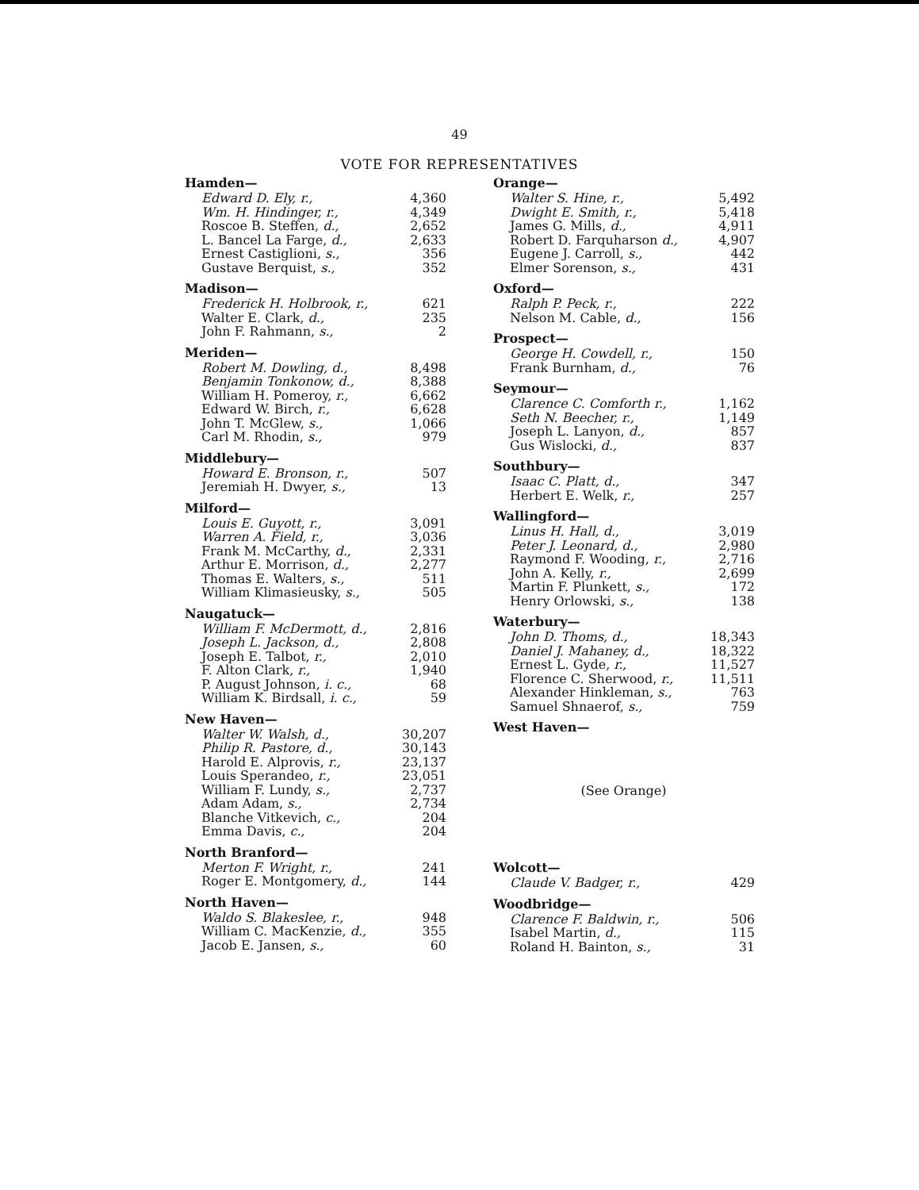49
VOTE FOR REPRESENTATIVES
| Hamden— | |
| --- | --- |
| Edward D. Ely, r., | 4,360 |
| Wm. H. Hindinger, r., | 4,349 |
| Roscoe B. Steffen, d., | 2,652 |
| L. Bancel La Farge, d., | 2,633 |
| Ernest Castiglioni, s., | 356 |
| Gustave Berquist, s., | 352 |
| Madison— | |
| --- | --- |
| Frederick H. Holbrook, r., | 621 |
| Walter E. Clark, d., | 235 |
| John F. Rahmann, s., | 2 |
| Meriden— | |
| --- | --- |
| Robert M. Dowling, d., | 8,498 |
| Benjamin Tonkonow, d., | 8,388 |
| William H. Pomeroy, r., | 6,662 |
| Edward W. Birch, r., | 6,628 |
| John T. McGlew, s., | 1,066 |
| Carl M. Rhodin, s., | 979 |
| Middlebury— | |
| --- | --- |
| Howard E. Bronson, r., | 507 |
| Jeremiah H. Dwyer, s., | 13 |
| Milford— | |
| --- | --- |
| Louis E. Guyott, r., | 3,091 |
| Warren A. Field, r., | 3,036 |
| Frank M. McCarthy, d., | 2,331 |
| Arthur E. Morrison, d., | 2,277 |
| Thomas E. Walters, s., | 511 |
| William Klimasieusky, s., | 505 |
| Naugatuck— | |
| --- | --- |
| William F. McDermott, d., | 2,816 |
| Joseph L. Jackson, d., | 2,808 |
| Joseph E. Talbot, r., | 2,010 |
| F. Alton Clark, r., | 1,940 |
| P. August Johnson, i. c., | 68 |
| William K. Birdsall, i. c., | 59 |
| New Haven— | |
| --- | --- |
| Walter W. Walsh, d., | 30,207 |
| Philip R. Pastore, d., | 30,143 |
| Harold E. Alprovis, r., | 23,137 |
| Louis Sperandeo, r., | 23,051 |
| William F. Lundy, s., | 2,737 |
| Adam Adam, s., | 2,734 |
| Blanche Vitkevich, c., | 204 |
| Emma Davis, c., | 204 |
| North Branford— | |
| --- | --- |
| Merton F. Wright, r., | 241 |
| Roger E. Montgomery, d., | 144 |
| North Haven— | |
| --- | --- |
| Waldo S. Blakeslee, r., | 948 |
| William C. MacKenzie, d., | 355 |
| Jacob E. Jansen, s., | 60 |
| Orange— | |
| --- | --- |
| Walter S. Hine, r., | 5,492 |
| Dwight E. Smith, r., | 5,418 |
| James G. Mills, d., | 4,911 |
| Robert D. Farquharson d., | 4,907 |
| Eugene J. Carroll, s., | 442 |
| Elmer Sorenson, s., | 431 |
| Oxford— | |
| --- | --- |
| Ralph P. Peck, r., | 222 |
| Nelson M. Cable, d., | 156 |
| Prospect— | |
| --- | --- |
| George H. Cowdell, r., | 150 |
| Frank Burnham, d., | 76 |
| Seymour— | |
| --- | --- |
| Clarence C. Comforth r., | 1,162 |
| Seth N. Beecher, r., | 1,149 |
| Joseph L. Lanyon, d., | 857 |
| Gus Wislocki, d., | 837 |
| Southbury— | |
| --- | --- |
| Isaac C. Platt, d., | 347 |
| Herbert E. Welk, r., | 257 |
| Wallingford— | |
| --- | --- |
| Linus H. Hall, d., | 3,019 |
| Peter J. Leonard, d., | 2,980 |
| Raymond F. Wooding, r., | 2,716 |
| John A. Kelly, r., | 2,699 |
| Martin F. Plunkett, s., | 172 |
| Henry Orlowski, s., | 138 |
| Waterbury— | |
| --- | --- |
| John D. Thoms, d., | 18,343 |
| Daniel J. Mahaney, d., | 18,322 |
| Ernest L. Gyde, r., | 11,527 |
| Florence C. Sherwood, r., | 11,511 |
| Alexander Hinkleman, s., | 763 |
| Samuel Shnaerof, s., | 759 |
| West Haven— |
| --- |
(See Orange)
| Wolcott— | |
| --- | --- |
| Claude V. Badger, r., | 429 |
| Woodbridge— | |
| --- | --- |
| Clarence F. Baldwin, r., | 506 |
| Isabel Martin, d., | 115 |
| Roland H. Bainton, s., | 31 |